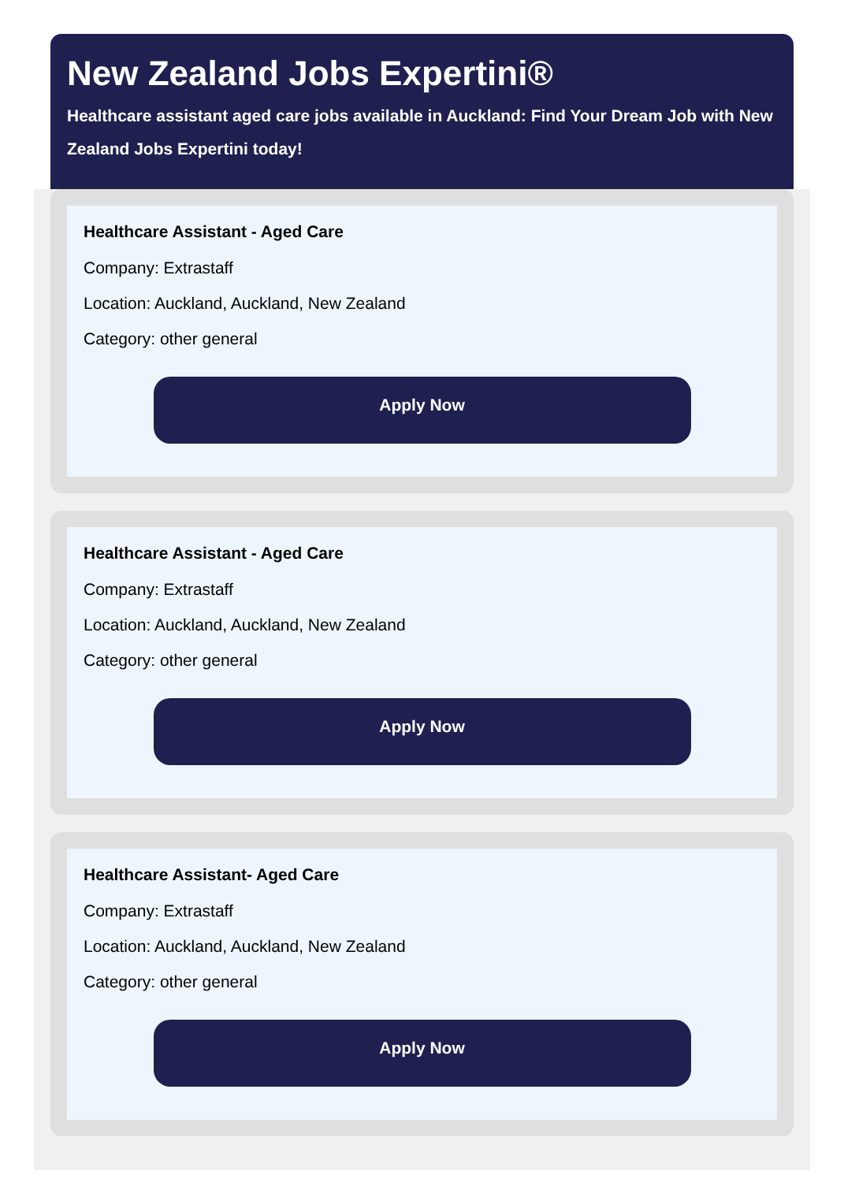New Zealand Jobs Expertini®
Healthcare assistant aged care jobs available in Auckland: Find Your Dream Job with New Zealand Jobs Expertini today!
Healthcare Assistant - Aged Care
Company: Extrastaff
Location: Auckland, Auckland, New Zealand
Category: other general
Apply Now
Healthcare Assistant - Aged Care
Company: Extrastaff
Location: Auckland, Auckland, New Zealand
Category: other general
Apply Now
Healthcare Assistant- Aged Care
Company: Extrastaff
Location: Auckland, Auckland, New Zealand
Category: other general
Apply Now